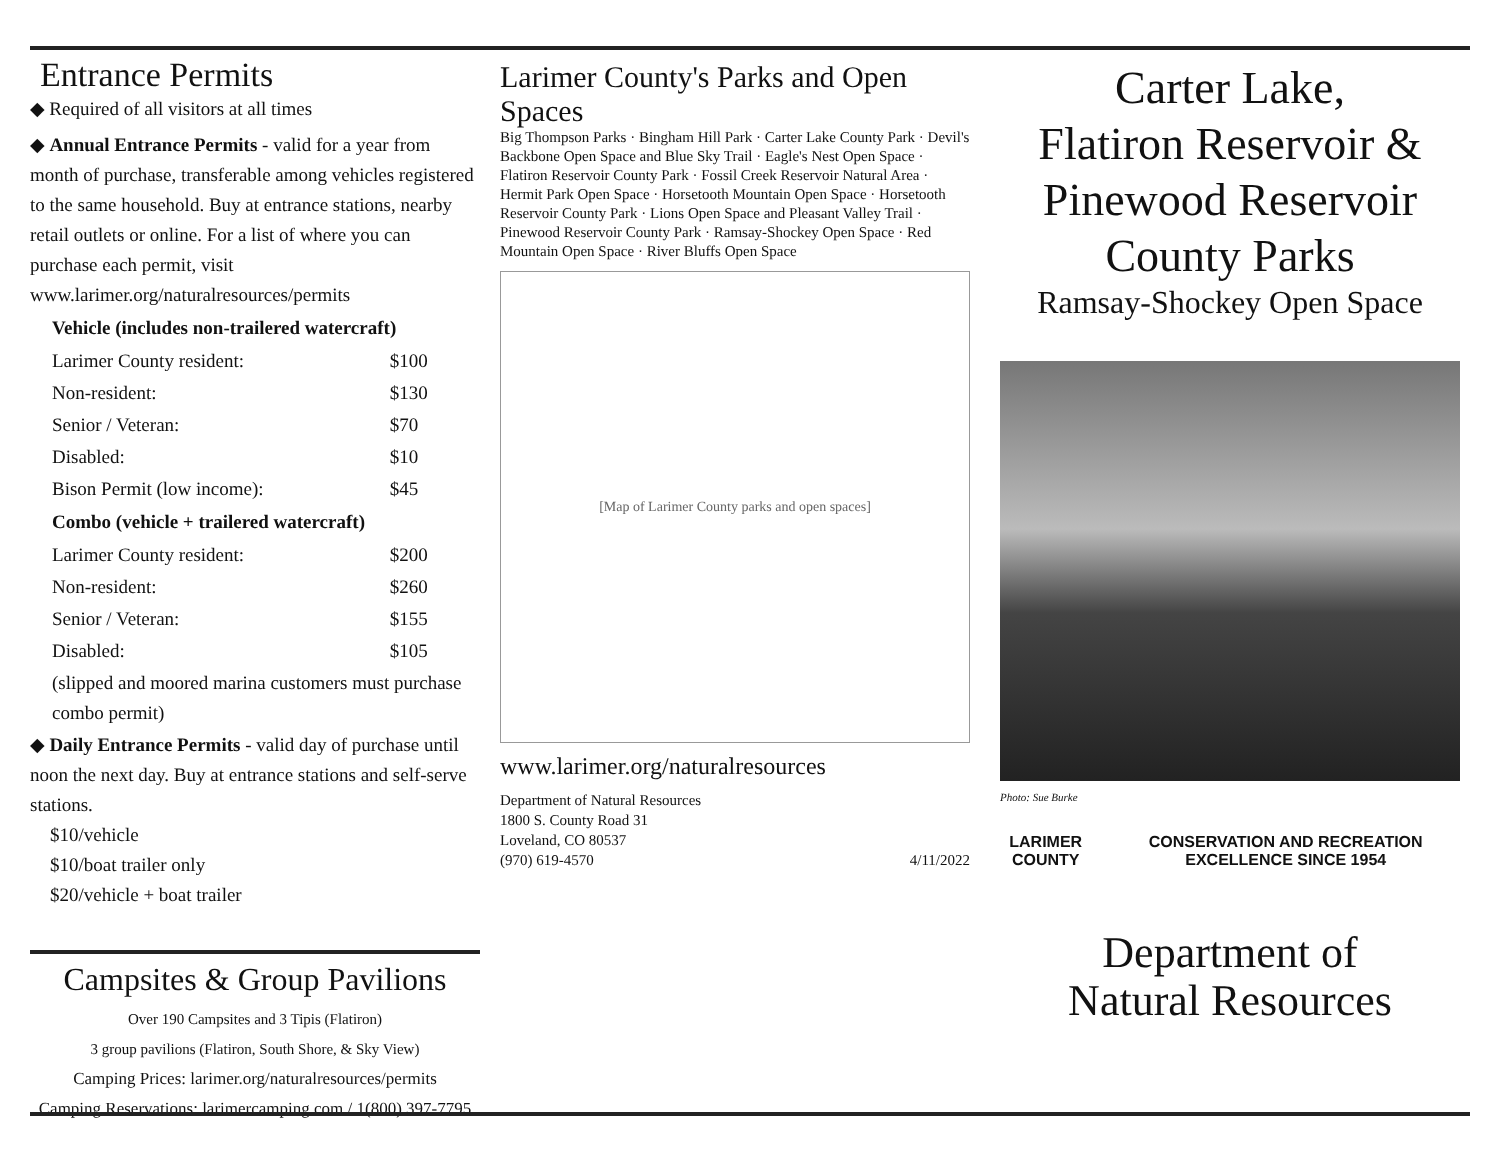Entrance Permits
◆ Required of all visitors at all times
◆ Annual Entrance Permits - valid for a year from month of purchase, transferable among vehicles registered to the same household. Buy at entrance stations, nearby retail outlets or online. For a list of where you can purchase each permit, visit www.larimer.org/naturalresources/permits
| Vehicle (includes non-trailered watercraft) | |
| --- | --- |
| Larimer County resident: | $100 |
| Non-resident: | $130 |
| Senior / Veteran: | $70 |
| Disabled: | $10 |
| Bison Permit (low income): | $45 |
| Combo (vehicle + trailered watercraft) | |
| Larimer County resident: | $200 |
| Non-resident: | $260 |
| Senior / Veteran: | $155 |
| Disabled: | $105 |
| (slipped and moored marina customers must purchase combo permit) | |
◆ Daily Entrance Permits - valid day of purchase until noon the next day. Buy at entrance stations and self-serve stations.
$10/vehicle
$10/boat trailer only
$20/vehicle + boat trailer
Campsites & Group Pavilions
Over 190 Campsites and 3 Tipis (Flatiron)
3 group pavilions (Flatiron, South Shore, & Sky View)
Camping Prices: larimer.org/naturalresources/permits
Camping Reservations: larimercamping.com / 1(800) 397-7795
Larimer County's Parks and Open Spaces
Big Thompson Parks · Bingham Hill Park · Carter Lake County Park · Devil's Backbone Open Space and Blue Sky Trail · Eagle's Nest Open Space · Flatiron Reservoir County Park · Fossil Creek Reservoir Natural Area · Hermit Park Open Space · Horsetooth Mountain Open Space · Horsetooth Reservoir County Park · Lions Open Space and Pleasant Valley Trail · Pinewood Reservoir County Park · Ramsay-Shockey Open Space · Red Mountain Open Space · River Bluffs Open Space
[Map of Larimer County parks and open spaces]
www.larimer.org/naturalresources
Department of Natural Resources
1800 S. County Road 31
Loveland, CO 80537
(970) 619-4570
4/11/2022
Carter Lake,
Flatiron Reservoir &
Pinewood Reservoir
County Parks
Ramsay-Shockey Open Space
Photo: Sue Burke
LARIMER COUNTY CONSERVATION AND RECREATION EXCELLENCE SINCE 1954
Department of
Natural Resources